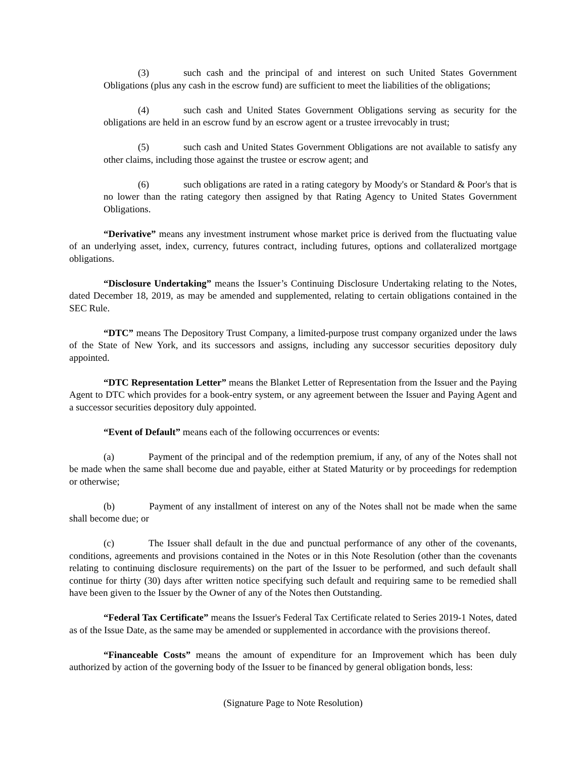(3) such cash and the principal of and interest on such United States Government Obligations (plus any cash in the escrow fund) are sufficient to meet the liabilities of the obligations;
(4) such cash and United States Government Obligations serving as security for the obligations are held in an escrow fund by an escrow agent or a trustee irrevocably in trust;
(5) such cash and United States Government Obligations are not available to satisfy any other claims, including those against the trustee or escrow agent; and
(6) such obligations are rated in a rating category by Moody's or Standard & Poor's that is no lower than the rating category then assigned by that Rating Agency to United States Government Obligations.
“Derivative” means any investment instrument whose market price is derived from the fluctuating value of an underlying asset, index, currency, futures contract, including futures, options and collateralized mortgage obligations.
“Disclosure Undertaking” means the Issuer’s Continuing Disclosure Undertaking relating to the Notes, dated December 18, 2019, as may be amended and supplemented, relating to certain obligations contained in the SEC Rule.
“DTC” means The Depository Trust Company, a limited-purpose trust company organized under the laws of the State of New York, and its successors and assigns, including any successor securities depository duly appointed.
“DTC Representation Letter” means the Blanket Letter of Representation from the Issuer and the Paying Agent to DTC which provides for a book-entry system, or any agreement between the Issuer and Paying Agent and a successor securities depository duly appointed.
“Event of Default” means each of the following occurrences or events:
(a) Payment of the principal and of the redemption premium, if any, of any of the Notes shall not be made when the same shall become due and payable, either at Stated Maturity or by proceedings for redemption or otherwise;
(b) Payment of any installment of interest on any of the Notes shall not be made when the same shall become due; or
(c) The Issuer shall default in the due and punctual performance of any other of the covenants, conditions, agreements and provisions contained in the Notes or in this Note Resolution (other than the covenants relating to continuing disclosure requirements) on the part of the Issuer to be performed, and such default shall continue for thirty (30) days after written notice specifying such default and requiring same to be remedied shall have been given to the Issuer by the Owner of any of the Notes then Outstanding.
“Federal Tax Certificate” means the Issuer's Federal Tax Certificate related to Series 2019-1 Notes, dated as of the Issue Date, as the same may be amended or supplemented in accordance with the provisions thereof.
“Financeable Costs” means the amount of expenditure for an Improvement which has been duly authorized by action of the governing body of the Issuer to be financed by general obligation bonds, less:
(Signature Page to Note Resolution)